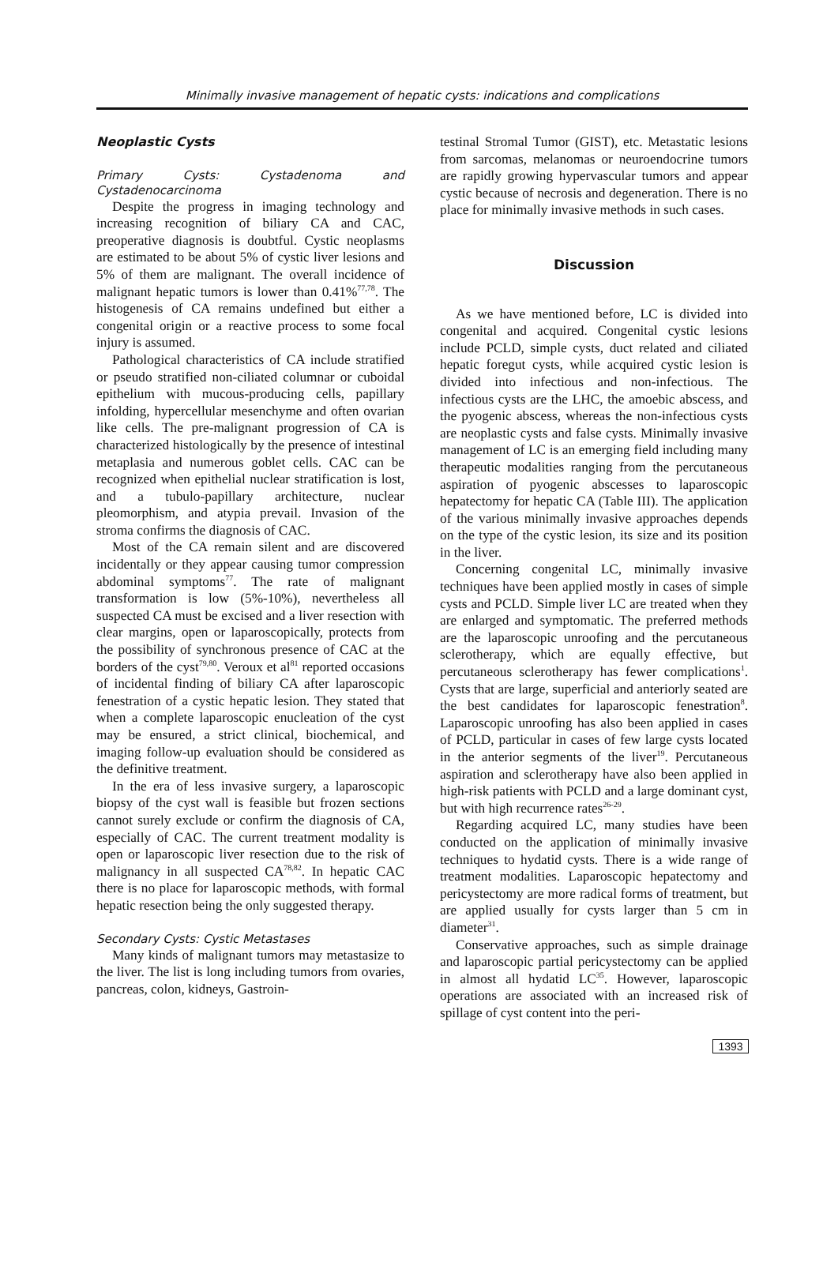Minimally invasive management of hepatic cysts: indications and complications
Neoplastic Cysts
Primary Cysts: Cystadenoma and Cystadenocarcinoma
Despite the progress in imaging technology and increasing recognition of biliary CA and CAC, preoperative diagnosis is doubtful. Cystic neoplasms are estimated to be about 5% of cystic liver lesions and 5% of them are malignant. The overall incidence of malignant hepatic tumors is lower than 0.41%<sup>77,78</sup>. The histogenesis of CA remains undefined but either a congenital origin or a reactive process to some focal injury is assumed.
Pathological characteristics of CA include stratified or pseudo stratified non-ciliated columnar or cuboidal epithelium with mucous-producing cells, papillary infolding, hypercellular mesenchyme and often ovarian like cells. The pre-malignant progression of CA is characterized histologically by the presence of intestinal metaplasia and numerous goblet cells. CAC can be recognized when epithelial nuclear stratification is lost, and a tubulo-papillary architecture, nuclear pleomorphism, and atypia prevail. Invasion of the stroma confirms the diagnosis of CAC.
Most of the CA remain silent and are discovered incidentally or they appear causing tumor compression abdominal symptoms<sup>77</sup>. The rate of malignant transformation is low (5%-10%), nevertheless all suspected CA must be excised and a liver resection with clear margins, open or laparoscopically, protects from the possibility of synchronous presence of CAC at the borders of the cyst<sup>79,80</sup>. Veroux et al<sup>81</sup> reported occasions of incidental finding of biliary CA after laparoscopic fenestration of a cystic hepatic lesion. They stated that when a complete laparoscopic enucleation of the cyst may be ensured, a strict clinical, biochemical, and imaging follow-up evaluation should be considered as the definitive treatment.
In the era of less invasive surgery, a laparoscopic biopsy of the cyst wall is feasible but frozen sections cannot surely exclude or confirm the diagnosis of CA, especially of CAC. The current treatment modality is open or laparoscopic liver resection due to the risk of malignancy in all suspected CA<sup>78,82</sup>. In hepatic CAC there is no place for laparoscopic methods, with formal hepatic resection being the only suggested therapy.
Secondary Cysts: Cystic Metastases
Many kinds of malignant tumors may metastasize to the liver. The list is long including tumors from ovaries, pancreas, colon, kidneys, Gastroin-
testinal Stromal Tumor (GIST), etc. Metastatic lesions from sarcomas, melanomas or neuroendocrine tumors are rapidly growing hypervascular tumors and appear cystic because of necrosis and degeneration. There is no place for minimally invasive methods in such cases.
Discussion
As we have mentioned before, LC is divided into congenital and acquired. Congenital cystic lesions include PCLD, simple cysts, duct related and ciliated hepatic foregut cysts, while acquired cystic lesion is divided into infectious and non-infectious. The infectious cysts are the LHC, the amoebic abscess, and the pyogenic abscess, whereas the non-infectious cysts are neoplastic cysts and false cysts. Minimally invasive management of LC is an emerging field including many therapeutic modalities ranging from the percutaneous aspiration of pyogenic abscesses to laparoscopic hepatectomy for hepatic CA (Table III). The application of the various minimally invasive approaches depends on the type of the cystic lesion, its size and its position in the liver.
Concerning congenital LC, minimally invasive techniques have been applied mostly in cases of simple cysts and PCLD. Simple liver LC are treated when they are enlarged and symptomatic. The preferred methods are the laparoscopic unroofing and the percutaneous sclerotherapy, which are equally effective, but percutaneous sclerotherapy has fewer complications<sup>1</sup>. Cysts that are large, superficial and anteriorly seated are the best candidates for laparoscopic fenestration<sup>8</sup>. Laparoscopic unroofing has also been applied in cases of PCLD, particular in cases of few large cysts located in the anterior segments of the liver<sup>19</sup>. Percutaneous aspiration and sclerotherapy have also been applied in high-risk patients with PCLD and a large dominant cyst, but with high recurrence rates<sup>26-29</sup>.
Regarding acquired LC, many studies have been conducted on the application of minimally invasive techniques to hydatid cysts. There is a wide range of treatment modalities. Laparoscopic hepatectomy and pericystectomy are more radical forms of treatment, but are applied usually for cysts larger than 5 cm in diameter<sup>31</sup>.
Conservative approaches, such as simple drainage and laparoscopic partial pericystectomy can be applied in almost all hydatid LC<sup>35</sup>. However, laparoscopic operations are associated with an increased risk of spillage of cyst content into the peri-
1393